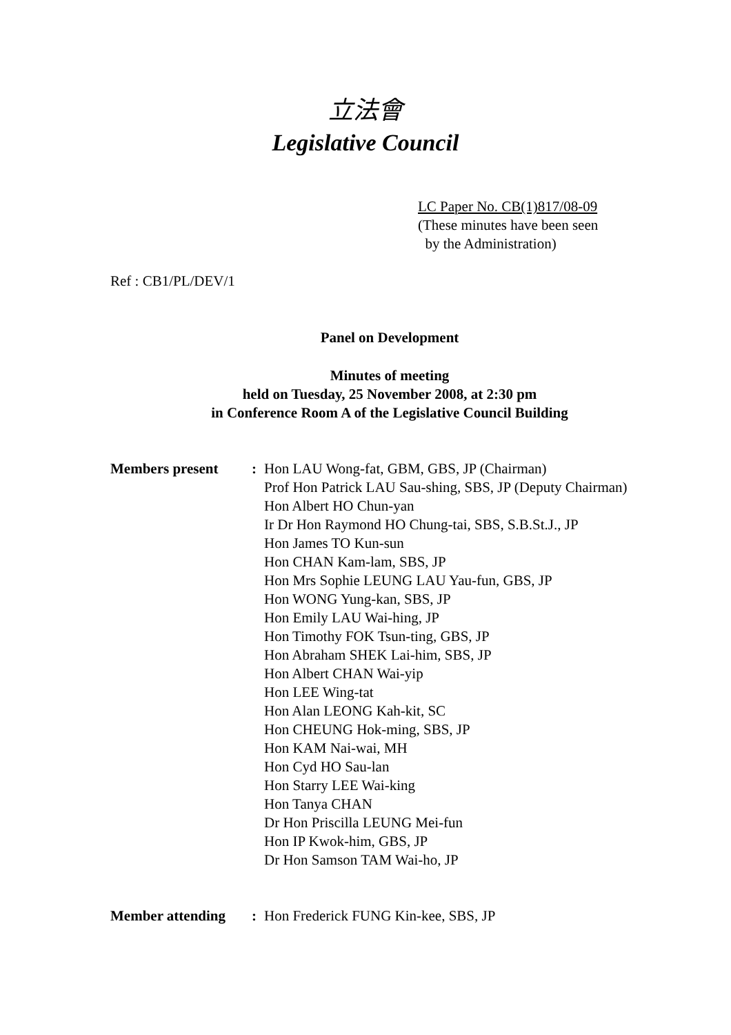立法會
Legislative Council
LC Paper No. CB(1)817/08-09
(These minutes have been seen
by the Administration)
Ref : CB1/PL/DEV/1
Panel on Development
Minutes of meeting
held on Tuesday, 25 November 2008, at 2:30 pm
in Conference Room A of the Legislative Council Building
| Members present | : | Hon LAU Wong-fat, GBM, GBS, JP (Chairman) Prof Hon Patrick LAU Sau-shing, SBS, JP (Deputy Chairman) Hon Albert HO Chun-yan Ir Dr Hon Raymond HO Chung-tai, SBS, S.B.St.J., JP Hon James TO Kun-sun Hon CHAN Kam-lam, SBS, JP Hon Mrs Sophie LEUNG LAU Yau-fun, GBS, JP Hon WONG Yung-kan, SBS, JP Hon Emily LAU Wai-hing, JP Hon Timothy FOK Tsun-ting, GBS, JP Hon Abraham SHEK Lai-him, SBS, JP Hon Albert CHAN Wai-yip Hon LEE Wing-tat Hon Alan LEONG Kah-kit, SC Hon CHEUNG Hok-ming, SBS, JP Hon KAM Nai-wai, MH Hon Cyd HO Sau-lan Hon Starry LEE Wai-king Hon Tanya CHAN Dr Hon Priscilla LEUNG Mei-fun Hon IP Kwok-him, GBS, JP Dr Hon Samson TAM Wai-ho, JP |
| Member attending | : | Hon Frederick FUNG Kin-kee, SBS, JP |